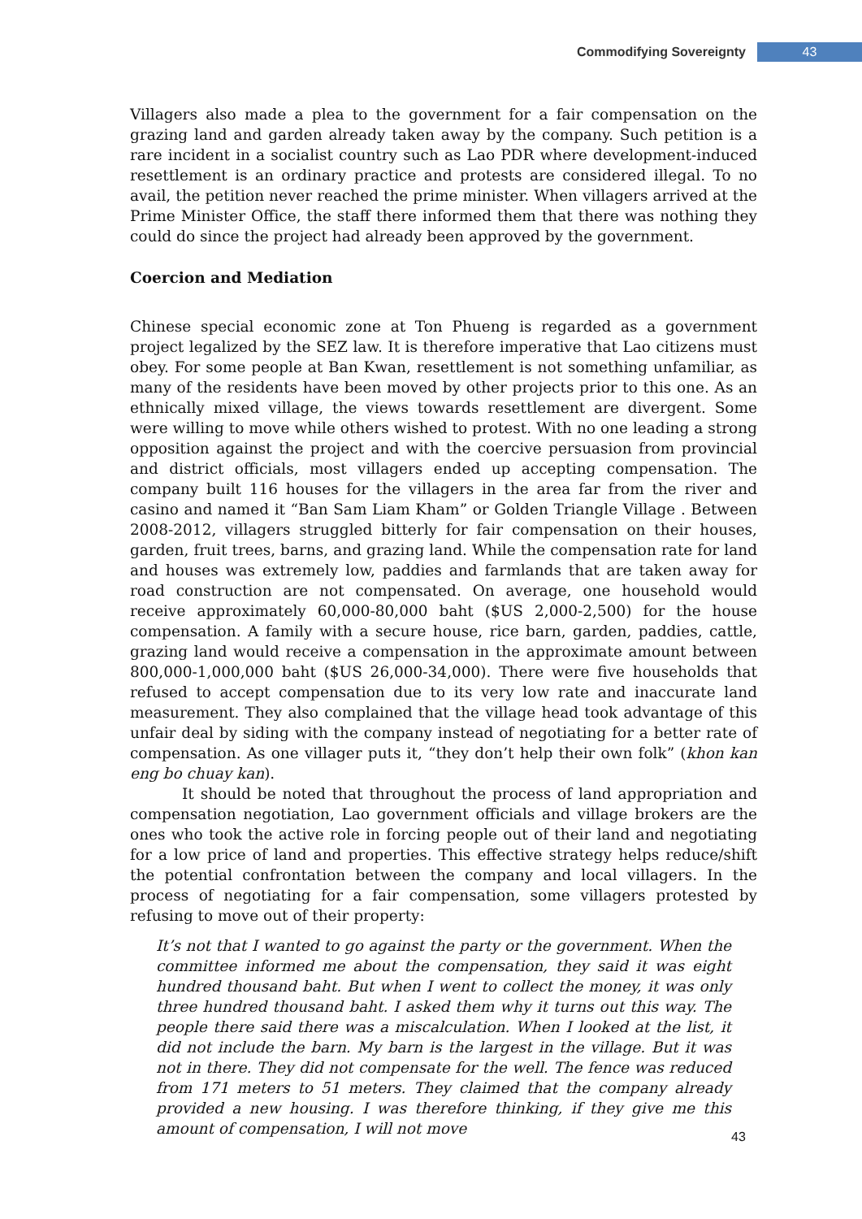Commodifying Sovereignty 43
Villagers also made a plea to the government for a fair compensation on the grazing land and garden already taken away by the company. Such petition is a rare incident in a socialist country such as Lao PDR where development-induced resettlement is an ordinary practice and protests are considered illegal. To no avail, the petition never reached the prime minister. When villagers arrived at the Prime Minister Office, the staff there informed them that there was nothing they could do since the project had already been approved by the government.
Coercion and Mediation
Chinese special economic zone at Ton Phueng is regarded as a government project legalized by the SEZ law. It is therefore imperative that Lao citizens must obey. For some people at Ban Kwan, resettlement is not something unfamiliar, as many of the residents have been moved by other projects prior to this one. As an ethnically mixed village, the views towards resettlement are divergent. Some were willing to move while others wished to protest. With no one leading a strong opposition against the project and with the coercive persuasion from provincial and district officials, most villagers ended up accepting compensation. The company built 116 houses for the villagers in the area far from the river and casino and named it “Ban Sam Liam Kham” or Golden Triangle Village . Between 2008-2012, villagers struggled bitterly for fair compensation on their houses, garden, fruit trees, barns, and grazing land. While the compensation rate for land and houses was extremely low, paddies and farmlands that are taken away for road construction are not compensated. On average, one household would receive approximately 60,000-80,000 baht ($US 2,000-2,500) for the house compensation. A family with a secure house, rice barn, garden, paddies, cattle, grazing land would receive a compensation in the approximate amount between 800,000-1,000,000 baht ($US 26,000-34,000). There were five households that refused to accept compensation due to its very low rate and inaccurate land measurement. They also complained that the village head took advantage of this unfair deal by siding with the company instead of negotiating for a better rate of compensation. As one villager puts it, “they don’t help their own folk” (khon kan eng bo chuay kan).
It should be noted that throughout the process of land appropriation and compensation negotiation, Lao government officials and village brokers are the ones who took the active role in forcing people out of their land and negotiating for a low price of land and properties. This effective strategy helps reduce/shift the potential confrontation between the company and local villagers. In the process of negotiating for a fair compensation, some villagers protested by refusing to move out of their property:
It’s not that I wanted to go against the party or the government. When the committee informed me about the compensation, they said it was eight hundred thousand baht. But when I went to collect the money, it was only three hundred thousand baht. I asked them why it turns out this way. The people there said there was a miscalculation. When I looked at the list, it did not include the barn. My barn is the largest in the village. But it was not in there. They did not compensate for the well. The fence was reduced from 171 meters to 51 meters. They claimed that the company already provided a new housing. I was therefore thinking, if they give me this amount of compensation, I will not move
43